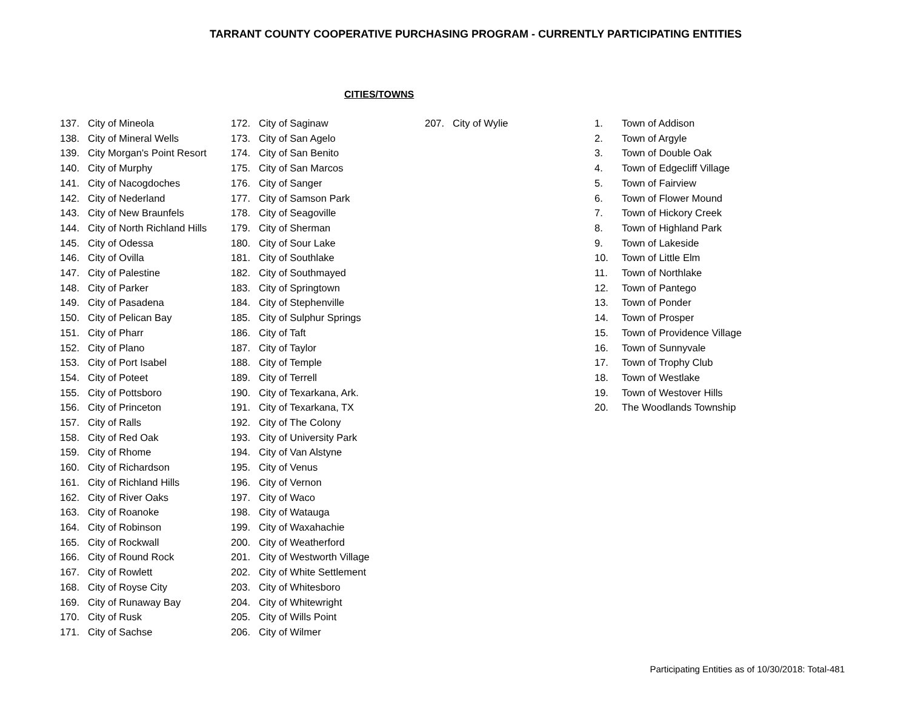TARRANT COUNTY COOPERATIVE PURCHASING PROGRAM - CURRENTLY PARTICIPATING ENTITIES
CITIES/TOWNS
137. City of Mineola
138. City of Mineral Wells
139. City Morgan's Point Resort
140. City of Murphy
141. City of Nacogdoches
142. City of Nederland
143. City of New Braunfels
144. City of North Richland Hills
145. City of Odessa
146. City of Ovilla
147. City of Palestine
148. City of Parker
149. City of Pasadena
150. City of Pelican Bay
151. City of Pharr
152. City of Plano
153. City of Port Isabel
154. City of Poteet
155. City of Pottsboro
156. City of Princeton
157. City of Ralls
158. City of Red Oak
159. City of Rhome
160. City of Richardson
161. City of Richland Hills
162. City of River Oaks
163. City of Roanoke
164. City of Robinson
165. City of Rockwall
166. City of Round Rock
167. City of Rowlett
168. City of Royse City
169. City of Runaway Bay
170. City of Rusk
171. City of Sachse
172. City of Saginaw
173. City of San Agelo
174. City of San Benito
175. City of San Marcos
176. City of Sanger
177. City of Samson Park
178. City of Seagoville
179. City of Sherman
180. City of Sour Lake
181. City of Southlake
182. City of Southmayed
183. City of Springtown
184. City of Stephenville
185. City of Sulphur Springs
186. City of Taft
187. City of Taylor
188. City of Temple
189. City of Terrell
190. City of Texarkana, Ark.
191. City of Texarkana, TX
192. City of The Colony
193. City of University Park
194. City of Van Alstyne
195. City of Venus
196. City of Vernon
197. City of Waco
198. City of Watauga
199. City of Waxahachie
200. City of Weatherford
201. City of Westworth Village
202. City of White Settlement
203. City of Whitesboro
204. City of Whitewright
205. City of Wills Point
206. City of Wilmer
207. City of Wylie 1. Town of Addison
2. Town of Argyle
3. Town of Double Oak
4. Town of Edgecliff Village
5. Town of Fairview
6. Town of Flower Mound
7. Town of Hickory Creek
8. Town of Highland Park
9. Town of Lakeside
10. Town of Little Elm
11. Town of Northlake
12. Town of Pantego
13. Town of Ponder
14. Town of Prosper
15. Town of Providence Village
16. Town of Sunnyvale
17. Town of Trophy Club
18. Town of Westlake
19. Town of Westover Hills
20. The Woodlands Township
Participating Entities as of 10/30/2018: Total-481